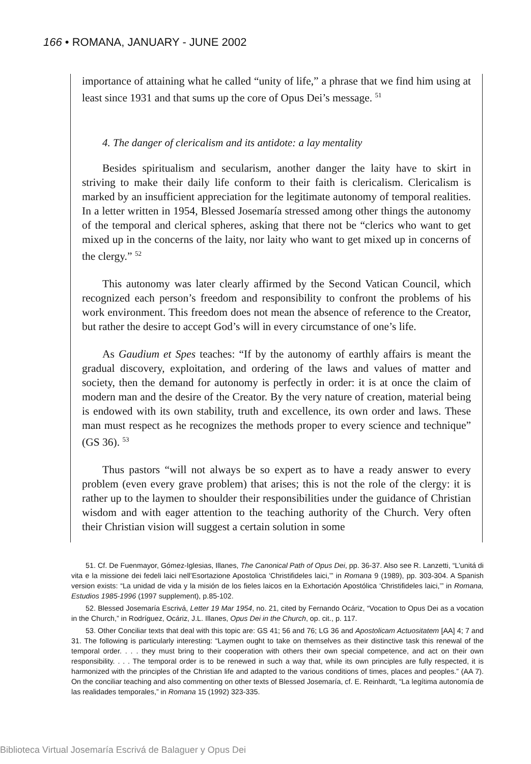166 • ROMANA, JANUARY - JUNE 2002
importance of attaining what he called “unity of life,” a phrase that we find him using at least since 1931 and that sums up the core of Opus Dei’s message. <sup>51</sup>
4. The danger of clericalism and its antidote: a lay mentality
Besides spiritualism and secularism, another danger the laity have to skirt in striving to make their daily life conform to their faith is clericalism. Clericalism is marked by an insufficient appreciation for the legitimate autonomy of temporal realities. In a letter written in 1954, Blessed Josemaría stressed among other things the autonomy of the temporal and clerical spheres, asking that there not be “clerics who want to get mixed up in the concerns of the laity, nor laity who want to get mixed up in concerns of the clergy.” <sup>52</sup>
This autonomy was later clearly affirmed by the Second Vatican Council, which recognized each person’s freedom and responsibility to confront the problems of his work environment. This freedom does not mean the absence of reference to the Creator, but rather the desire to accept God’s will in every circumstance of one’s life.
As Gaudium et Spes teaches: “If by the autonomy of earthly affairs is meant the gradual discovery, exploitation, and ordering of the laws and values of matter and society, then the demand for autonomy is perfectly in order: it is at once the claim of modern man and the desire of the Creator. By the very nature of creation, material being is endowed with its own stability, truth and excellence, its own order and laws. These man must respect as he recognizes the methods proper to every science and technique” (GS 36). <sup>53</sup>
Thus pastors “will not always be so expert as to have a ready answer to every problem (even every grave problem) that arises; this is not the role of the clergy: it is rather up to the laymen to shoulder their responsibilities under the guidance of Christian wisdom and with eager attention to the teaching authority of the Church. Very often their Christian vision will suggest a certain solution in some
51. Cf. De Fuenmayor, Gómez-Iglesias, Illanes, The Canonical Path of Opus Dei, pp. 36-37. Also see R. Lanzetti, “L’unitá di vita e la missione dei fedeli laici nell’Esortazione Apostolica ‘Christifideles laici,’” in Romana 9 (1989), pp. 303-304. A Spanish version exists: “La unidad de vida y la misión de los fieles laicos en la Exhortación Apostólica ‘Christifideles laici,’” in Romana, Estudios 1985-1996 (1997 supplement), p.85-102.
52. Blessed Josemaría Escrivá, Letter 19 Mar 1954, no. 21, cited by Fernando Ocáriz, “Vocation to Opus Dei as a vocation in the Church,” in Rodríguez, Ocáriz, J.L. Illanes, Opus Dei in the Church, op. cit., p. 117.
53. Other Conciliar texts that deal with this topic are: GS 41; 56 and 76; LG 36 and Apostolicam Actuositatem [AA] 4; 7 and 31. The following is particularly interesting: “Laymen ought to take on themselves as their distinctive task this renewal of the temporal order. . . . they must bring to their cooperation with others their own special competence, and act on their own responsibility. . . . The temporal order is to be renewed in such a way that, while its own principles are fully respected, it is harmonized with the principles of the Christian life and adapted to the various conditions of times, places and peoples.” (AA 7). On the conciliar teaching and also commenting on other texts of Blessed Josemaría, cf. E. Reinhardt, “La legítima autonomía de las realidades temporales,” in Romana 15 (1992) 323-335.
Biblioteca Virtual Josemaría Escrivá de Balaguer y Opus Dei